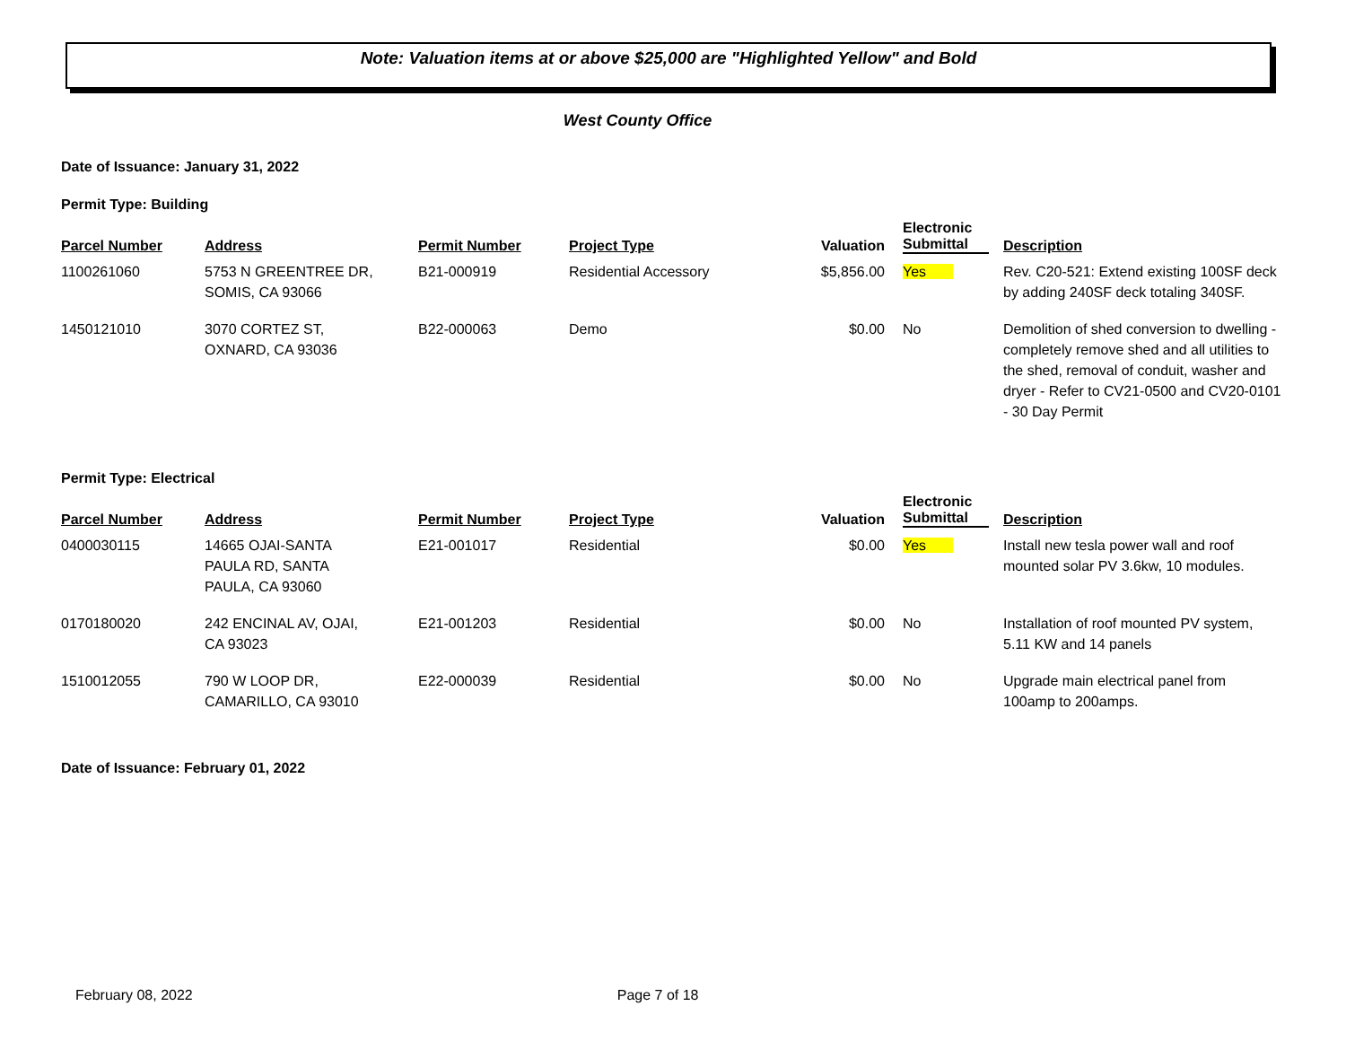Note: Valuation items at or above $25,000 are "Highlighted Yellow" and Bold
West County Office
Date of Issuance: January 31, 2022
Permit Type: Building
| Parcel Number | Address | Permit Number | Project Type | Valuation | Electronic Submittal | Description |
| --- | --- | --- | --- | --- | --- | --- |
| 1100261060 | 5753 N GREENTREE DR, SOMIS, CA 93066 | B21-000919 | Residential Accessory | $5,856.00 | Yes | Rev. C20-521: Extend existing 100SF deck by adding 240SF deck totaling 340SF. |
| 1450121010 | 3070 CORTEZ ST, OXNARD, CA 93036 | B22-000063 | Demo | $0.00 | No | Demolition of shed conversion to dwelling - completely remove shed and all utilities to the shed, removal of conduit, washer and dryer - Refer to CV21-0500 and CV20-0101 - 30 Day Permit |
Permit Type: Electrical
| Parcel Number | Address | Permit Number | Project Type | Valuation | Electronic Submittal | Description |
| --- | --- | --- | --- | --- | --- | --- |
| 0400030115 | 14665 OJAI-SANTA PAULA RD, SANTA PAULA, CA 93060 | E21-001017 | Residential | $0.00 | Yes | Install new tesla power wall and roof mounted solar PV 3.6kw, 10 modules. |
| 0170180020 | 242 ENCINAL AV, OJAI, CA 93023 | E21-001203 | Residential | $0.00 | No | Installation of roof mounted PV system, 5.11 KW and 14 panels |
| 1510012055 | 790 W LOOP DR, CAMARILLO, CA 93010 | E22-000039 | Residential | $0.00 | No | Upgrade main electrical panel from 100amp to 200amps. |
Date of Issuance: February 01, 2022
February 08, 2022 Page 7 of 18